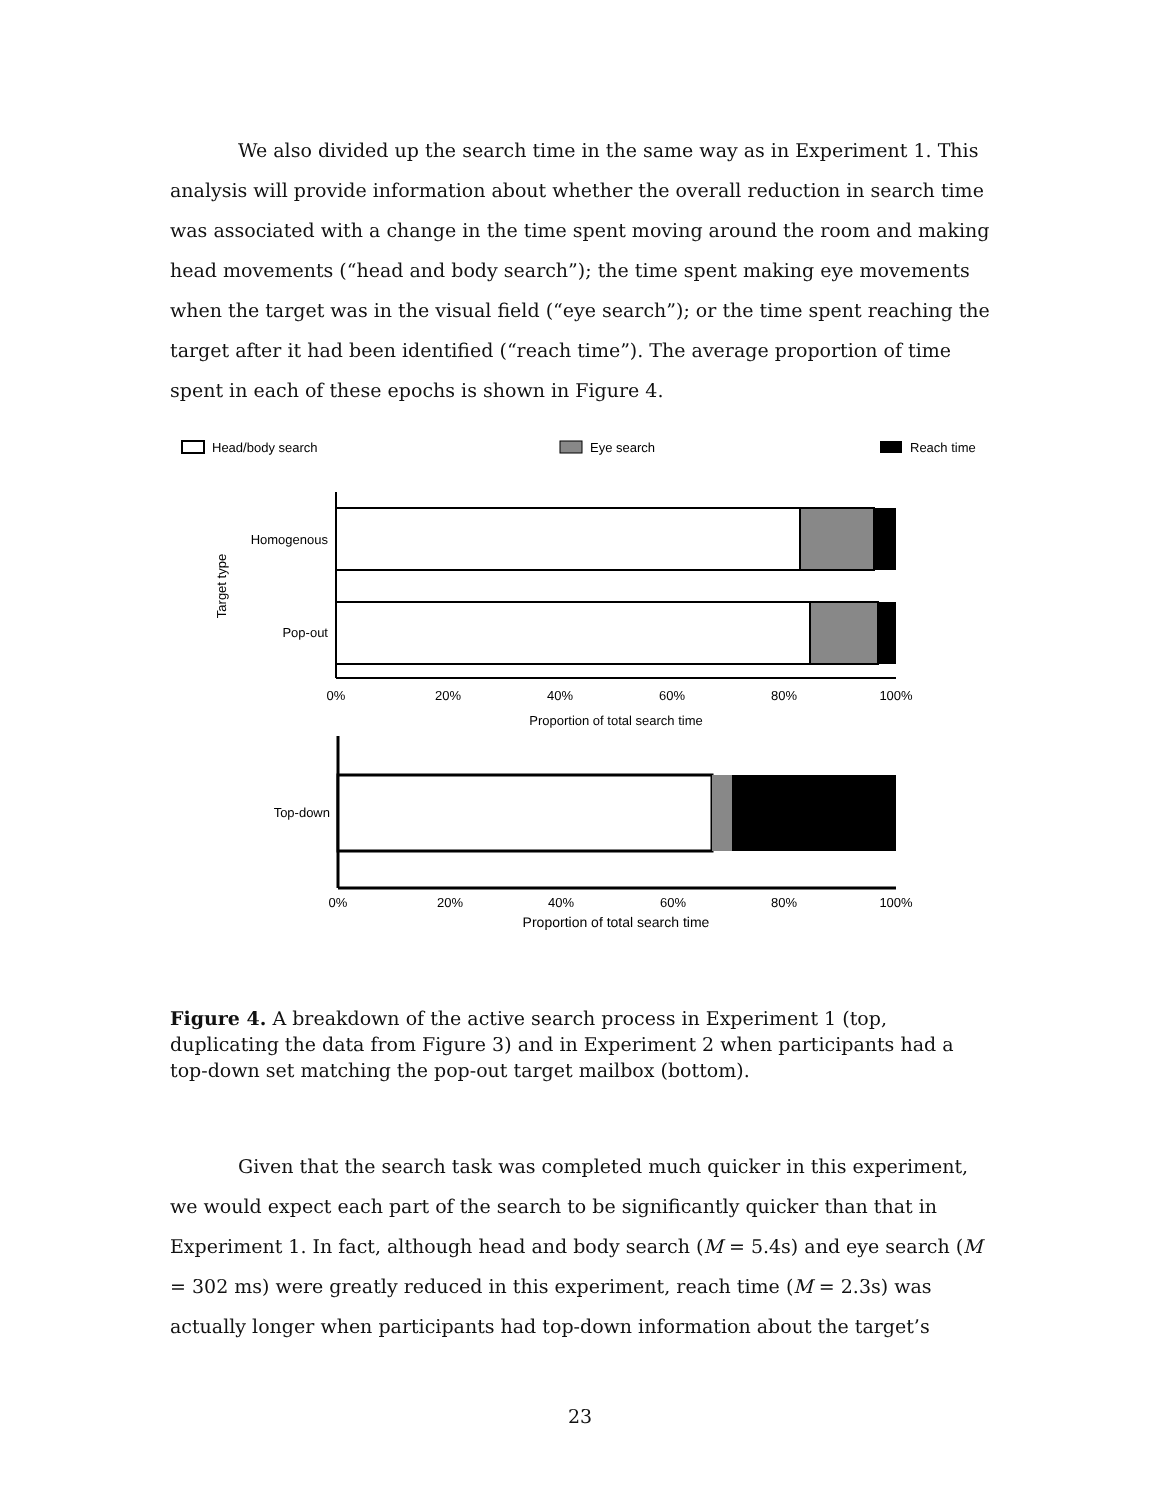We also divided up the search time in the same way as in Experiment 1. This analysis will provide information about whether the overall reduction in search time was associated with a change in the time spent moving around the room and making head movements (“head and body search”); the time spent making eye movements when the target was in the visual field (“eye search”); or the time spent reaching the target after it had been identified (“reach time”). The average proportion of time spent in each of these epochs is shown in Figure 4.
Head/body search
Eye search
Reach time
Homogenous
Pop-out
Target type
0%
20%
40%
60%
80%
100%
Proportion of total search time
Top-down
0%
20%
40%
60%
80%
100%
Proportion of total search time
Figure 4. A breakdown of the active search process in Experiment 1 (top, duplicating the data from Figure 3) and in Experiment 2 when participants had a top-down set matching the pop-out target mailbox (bottom).
Given that the search task was completed much quicker in this experiment, we would expect each part of the search to be significantly quicker than that in Experiment 1. In fact, although head and body search (M = 5.4s) and eye search (M = 302 ms) were greatly reduced in this experiment, reach time (M = 2.3s) was actually longer when participants had top-down information about the target’s
23